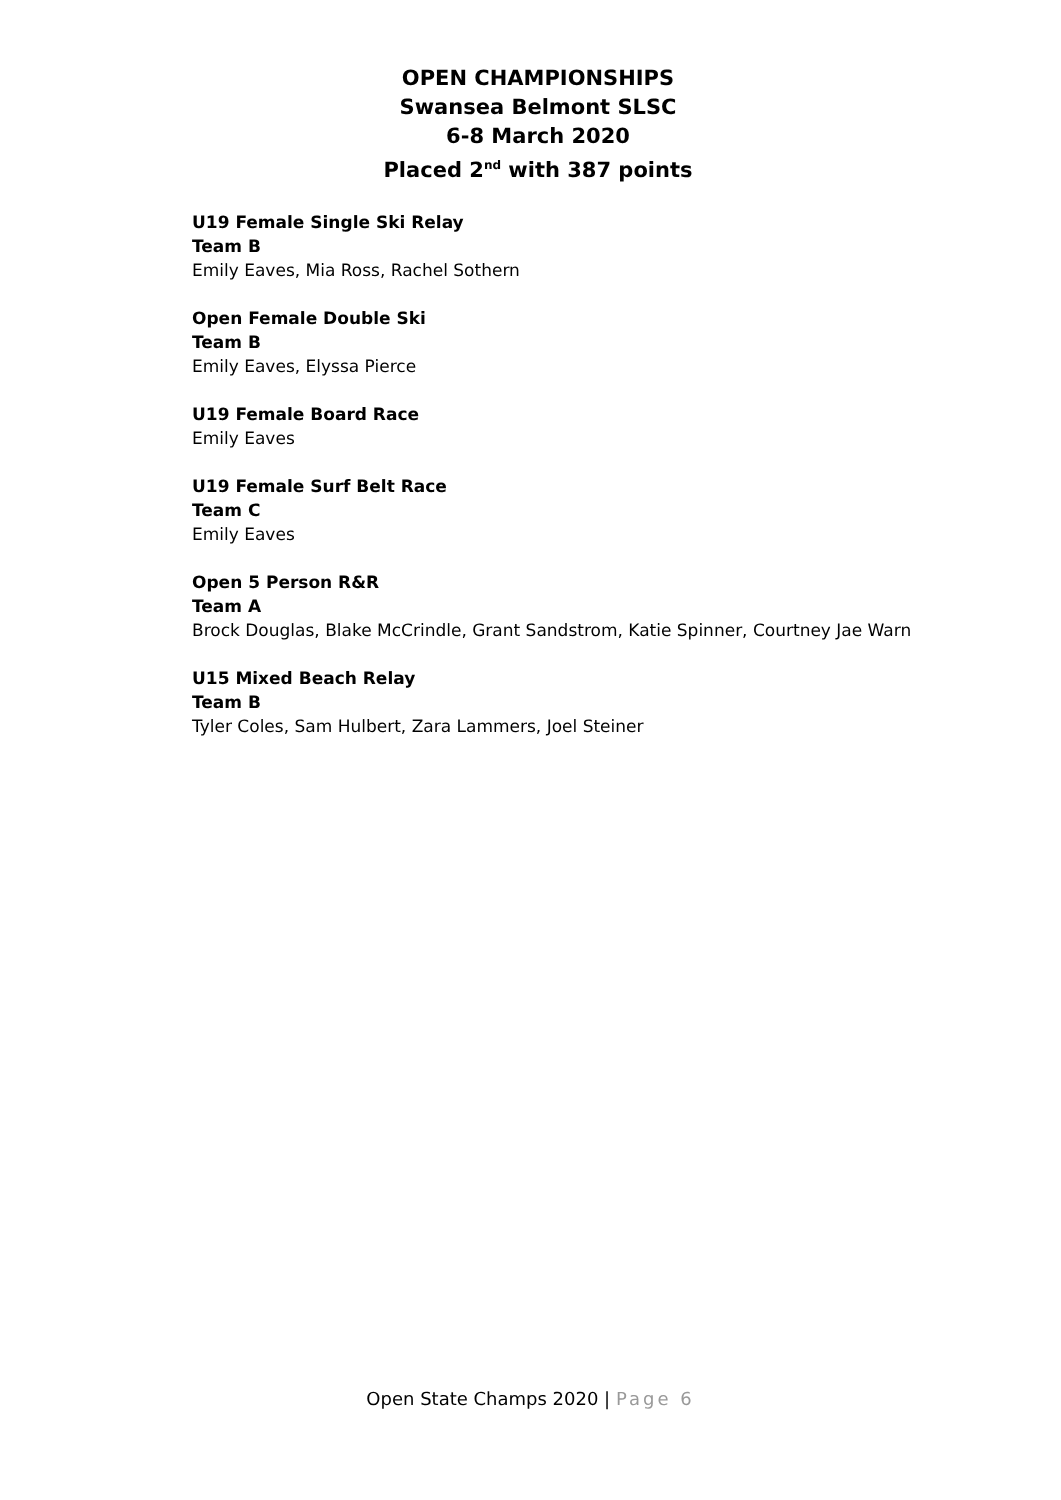OPEN CHAMPIONSHIPS
Swansea Belmont SLSC
6-8 March 2020
Placed 2<sup>nd</sup> with 387 points
U19 Female Single Ski Relay
Team B
Emily Eaves, Mia Ross, Rachel Sothern
Open Female Double Ski
Team B
Emily Eaves, Elyssa Pierce
U19 Female Board Race
Emily Eaves
U19 Female Surf Belt Race
Team C
Emily Eaves
Open 5 Person R&R
Team A
Brock Douglas, Blake McCrindle, Grant Sandstrom, Katie Spinner, Courtney Jae Warn
U15 Mixed Beach Relay
Team B
Tyler Coles, Sam Hulbert, Zara Lammers, Joel Steiner
Open State Champs 2020 | Page 6